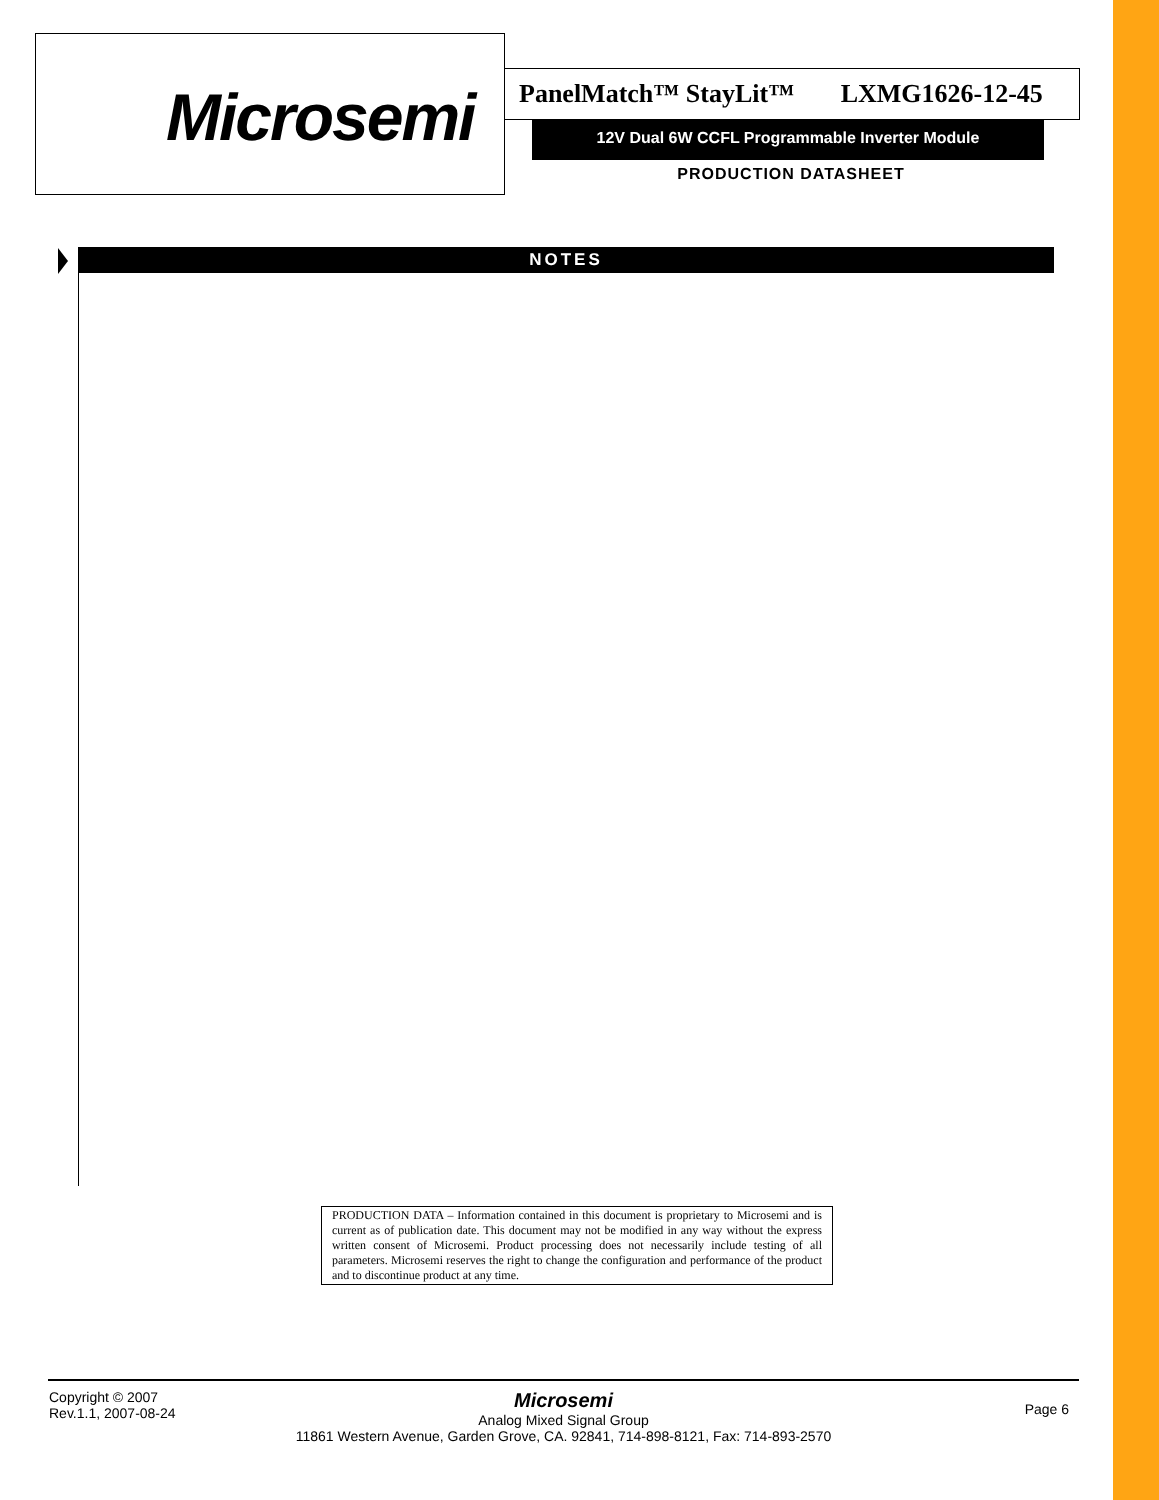Microsemi
PanelMatch™ StayLit™ LXMG1626-12-45
12V Dual 6W CCFL Programmable Inverter Module
PRODUCTION DATASHEET
NOTES
PRODUCTION DATA – Information contained in this document is proprietary to Microsemi and is current as of publication date. This document may not be modified in any way without the express written consent of Microsemi. Product processing does not necessarily include testing of all parameters. Microsemi reserves the right to change the configuration and performance of the product and to discontinue product at any time.
Copyright © 2007
Rev.1.1, 2007-08-24
Microsemi
Analog Mixed Signal Group
11861 Western Avenue, Garden Grove, CA. 92841, 714-898-8121, Fax: 714-893-2570
Page 6